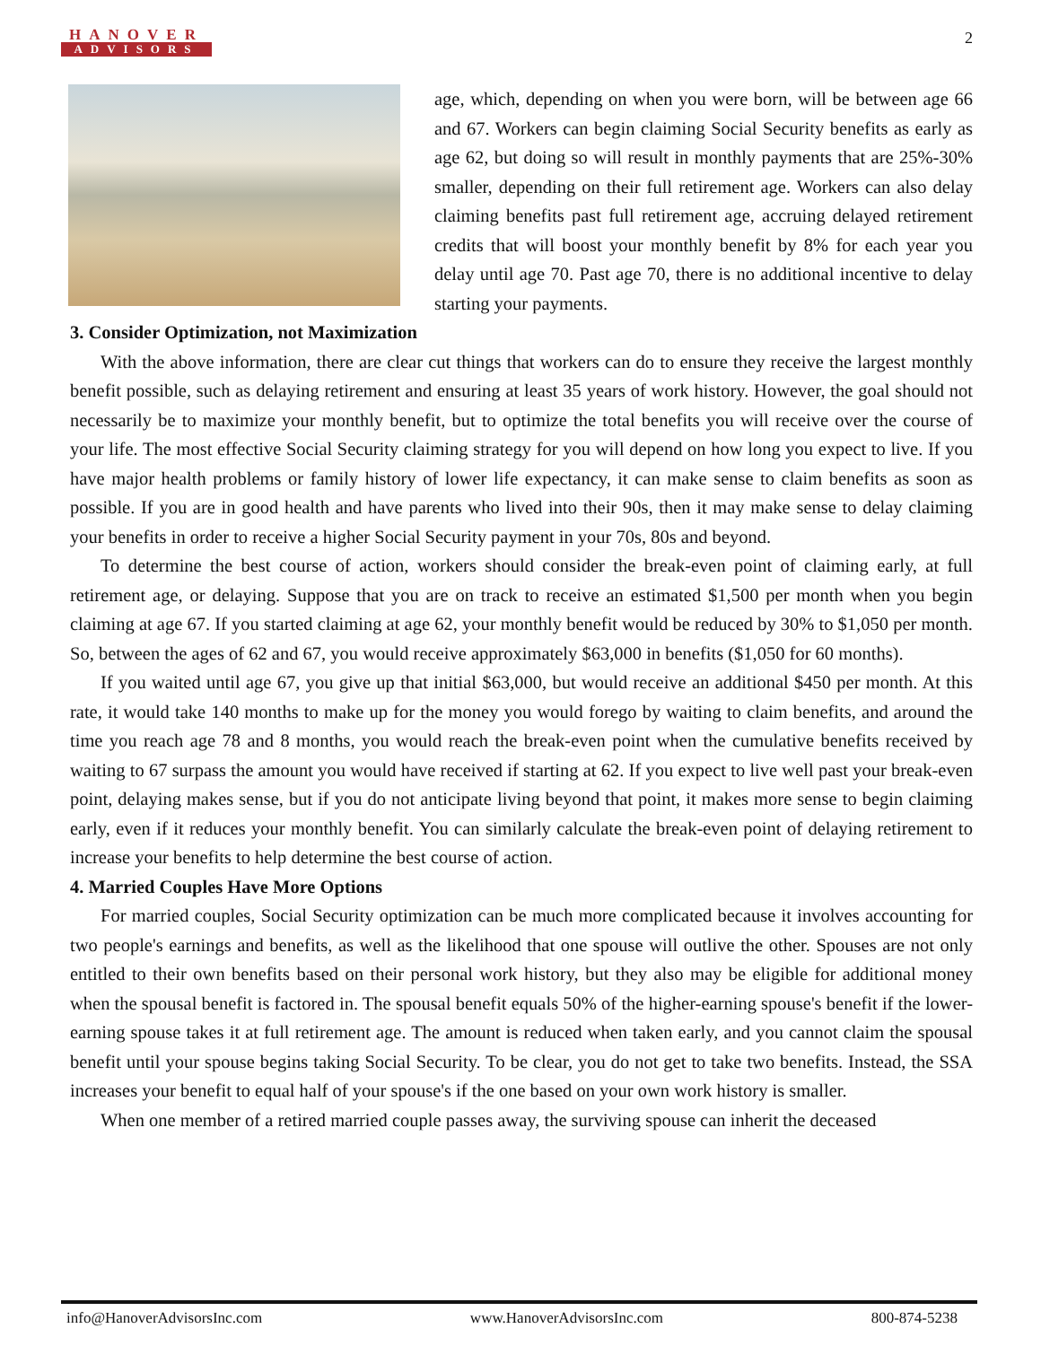HANOVER
ADVISORS
2
age, which, depending on when you were born, will be between age 66 and 67. Workers can begin claiming Social Security benefits as early as age 62, but doing so will result in monthly payments that are 25%-30% smaller, depending on their full retirement age. Workers can also delay claiming benefits past full retirement age, accruing delayed retirement credits that will boost your monthly benefit by 8% for each year you delay until age 70. Past age 70, there is no additional incentive to delay starting your payments.
3. Consider Optimization, not Maximization
With the above information, there are clear cut things that workers can do to ensure they receive the largest monthly benefit possible, such as delaying retirement and ensuring at least 35 years of work history. However, the goal should not necessarily be to maximize your monthly benefit, but to optimize the total benefits you will receive over the course of your life. The most effective Social Security claiming strategy for you will depend on how long you expect to live. If you have major health problems or family history of lower life expectancy, it can make sense to claim benefits as soon as possible. If you are in good health and have parents who lived into their 90s, then it may make sense to delay claiming your benefits in order to receive a higher Social Security payment in your 70s, 80s and beyond.
To determine the best course of action, workers should consider the break-even point of claiming early, at full retirement age, or delaying. Suppose that you are on track to receive an estimated $1,500 per month when you begin claiming at age 67. If you started claiming at age 62, your monthly benefit would be reduced by 30% to $1,050 per month. So, between the ages of 62 and 67, you would receive approximately $63,000 in benefits ($1,050 for 60 months).
If you waited until age 67, you give up that initial $63,000, but would receive an additional $450 per month. At this rate, it would take 140 months to make up for the money you would forego by waiting to claim benefits, and around the time you reach age 78 and 8 months, you would reach the break-even point when the cumulative benefits received by waiting to 67 surpass the amount you would have received if starting at 62. If you expect to live well past your break-even point, delaying makes sense, but if you do not anticipate living beyond that point, it makes more sense to begin claiming early, even if it reduces your monthly benefit. You can similarly calculate the break-even point of delaying retirement to increase your benefits to help determine the best course of action.
4. Married Couples Have More Options
For married couples, Social Security optimization can be much more complicated because it involves accounting for two people's earnings and benefits, as well as the likelihood that one spouse will outlive the other. Spouses are not only entitled to their own benefits based on their personal work history, but they also may be eligible for additional money when the spousal benefit is factored in. The spousal benefit equals 50% of the higher-earning spouse's benefit if the lower-earning spouse takes it at full retirement age. The amount is reduced when taken early, and you cannot claim the spousal benefit until your spouse begins taking Social Security. To be clear, you do not get to take two benefits. Instead, the SSA increases your benefit to equal half of your spouse's if the one based on your own work history is smaller.
When one member of a retired married couple passes away, the surviving spouse can inherit the deceased
info@HanoverAdvisorsInc.com www.HanoverAdvisorsInc.com 800-874-5238